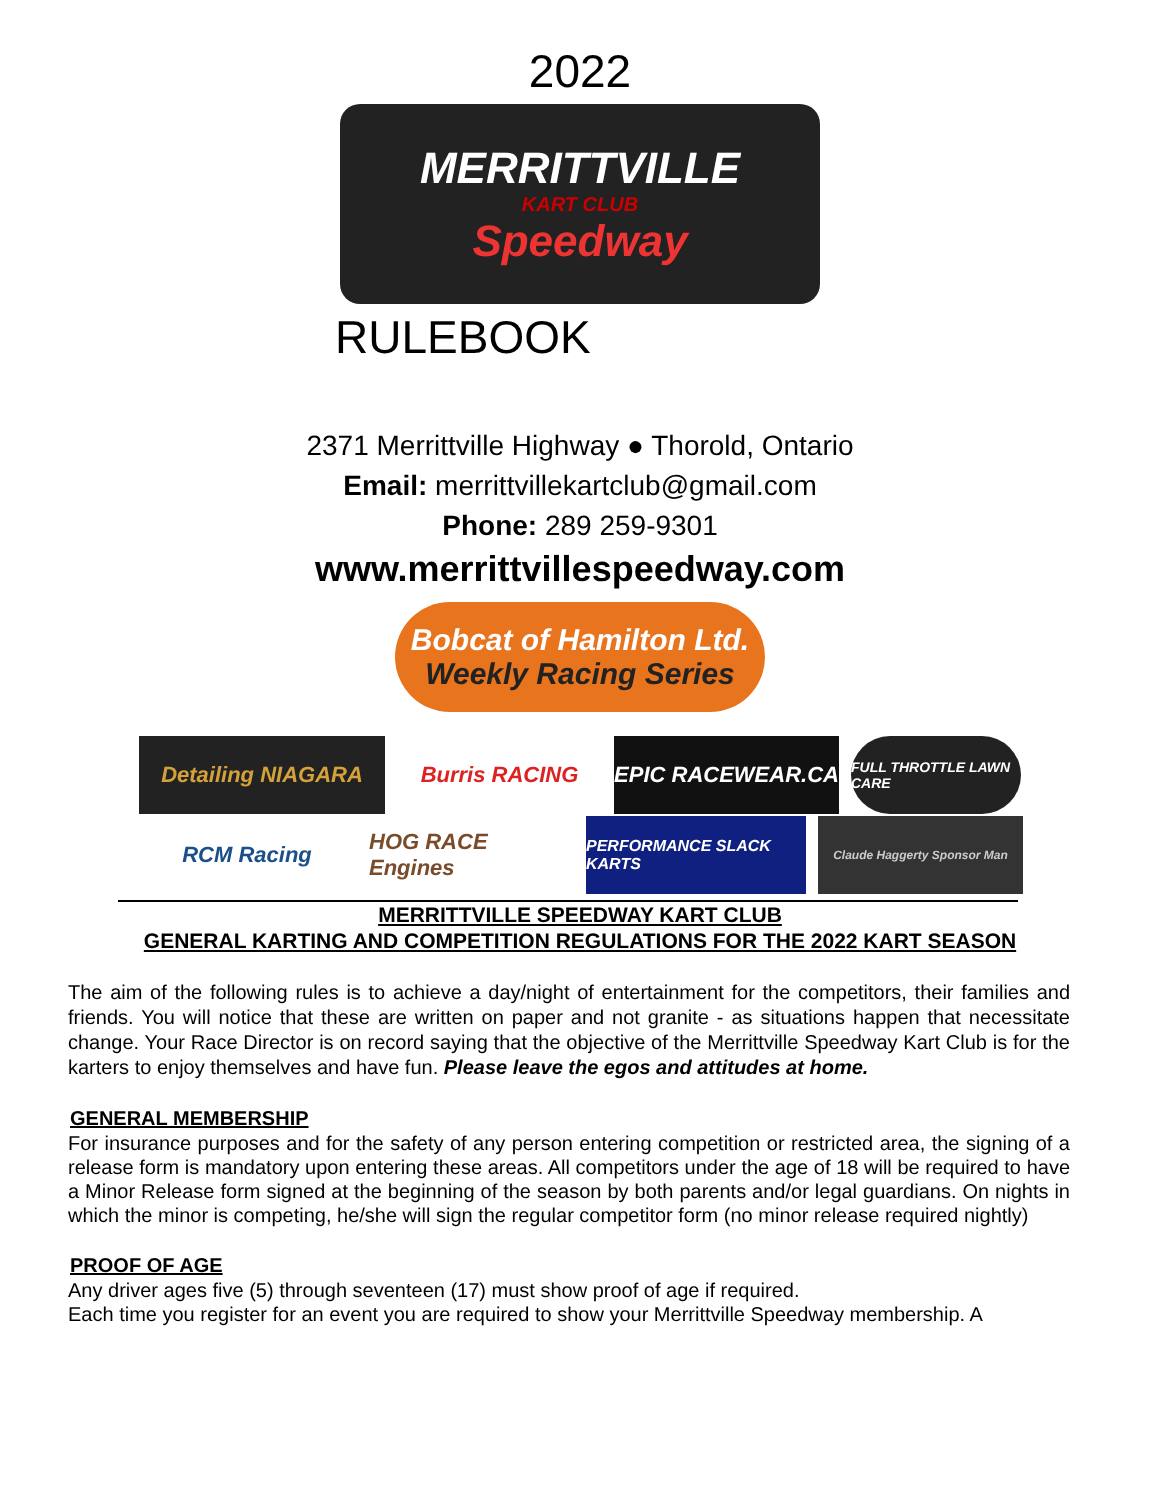2022
MERRITTVILLE
KART CLUB
Speedway
RULEBOOK
2371 Merrittville Highway ● Thorold, Ontario
Email: merrittvillekartclub@gmail.com
Phone: 289 259-9301
www.merrittvillespeedway.com
Bobcat of Hamilton Ltd.
Weekly Racing Series
Detailing NIAGARA Burris RACING EPIC RACEWEAR.CA
FULL THROTTLE LAWN CARE
RCM Racing HOG RACE Engines
PERFORMANCE SLACK KARTS
Claude Haggerty Sponsor Man
MERRITTVILLE SPEEDWAY KART CLUB
GENERAL KARTING AND COMPETITION REGULATIONS FOR THE 2022 KART SEASON
The aim of the following rules is to achieve a day/night of entertainment for the competitors, their families and friends. You will notice that these are written on paper and not granite - as situations happen that necessitate change. Your Race Director is on record saying that the objective of the Merrittville Speedway Kart Club is for the karters to enjoy themselves and have fun. Please leave the egos and attitudes at home.
GENERAL MEMBERSHIP
For insurance purposes and for the safety of any person entering competition or restricted area, the signing of a release form is mandatory upon entering these areas. All competitors under the age of 18 will be required to have a Minor Release form signed at the beginning of the season by both parents and/or legal guardians. On nights in which the minor is competing, he/she will sign the regular competitor form (no minor release required nightly)
PROOF OF AGE
Any driver ages five (5) through seventeen (17) must show proof of age if required.
Each time you register for an event you are required to show your Merrittville Speedway membership. A